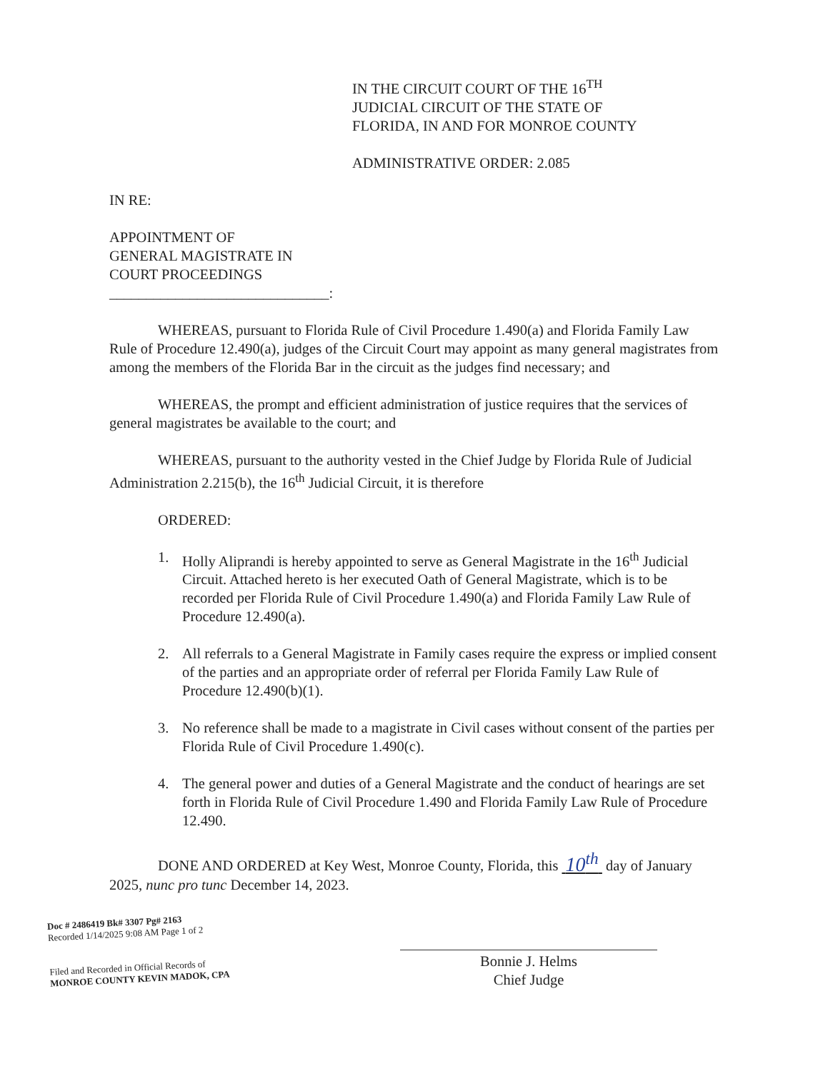IN THE CIRCUIT COURT OF THE 16<sup>TH</sup>
JUDICIAL CIRCUIT OF THE STATE OF
FLORIDA, IN AND FOR MONROE COUNTY
ADMINISTRATIVE ORDER: 2.085
IN RE:
APPOINTMENT OF
GENERAL MAGISTRATE IN
COURT PROCEEDINGS
______________________________:
WHEREAS, pursuant to Florida Rule of Civil Procedure 1.490(a) and Florida Family Law Rule of Procedure 12.490(a), judges of the Circuit Court may appoint as many general magistrates from among the members of the Florida Bar in the circuit as the judges find necessary; and
WHEREAS, the prompt and efficient administration of justice requires that the services of general magistrates be available to the court; and
WHEREAS, pursuant to the authority vested in the Chief Judge by Florida Rule of Judicial Administration 2.215(b), the 16<sup>th</sup> Judicial Circuit, it is therefore
ORDERED:
1. Holly Aliprandi is hereby appointed to serve as General Magistrate in the 16<sup>th</sup> Judicial Circuit. Attached hereto is her executed Oath of General Magistrate, which is to be recorded per Florida Rule of Civil Procedure 1.490(a) and Florida Family Law Rule of Procedure 12.490(a).
2. All referrals to a General Magistrate in Family cases require the express or implied consent of the parties and an appropriate order of referral per Florida Family Law Rule of Procedure 12.490(b)(1).
3. No reference shall be made to a magistrate in Civil cases without consent of the parties per Florida Rule of Civil Procedure 1.490(c).
4. The general power and duties of a General Magistrate and the conduct of hearings are set forth in Florida Rule of Civil Procedure 1.490 and Florida Family Law Rule of Procedure 12.490.
DONE AND ORDERED at Key West, Monroe County, Florida, this 10<sup>th</sup> day of January 2025, nunc pro tunc December 14, 2023.
Doc # 2486419 Bk# 3307 Pg# 2163
Recorded 1/14/2025 9:08 AM Page 1 of 2
Filed and Recorded in Official Records of
MONROE COUNTY KEVIN MADOK, CPA
Bonnie J. Helms
Chief Judge